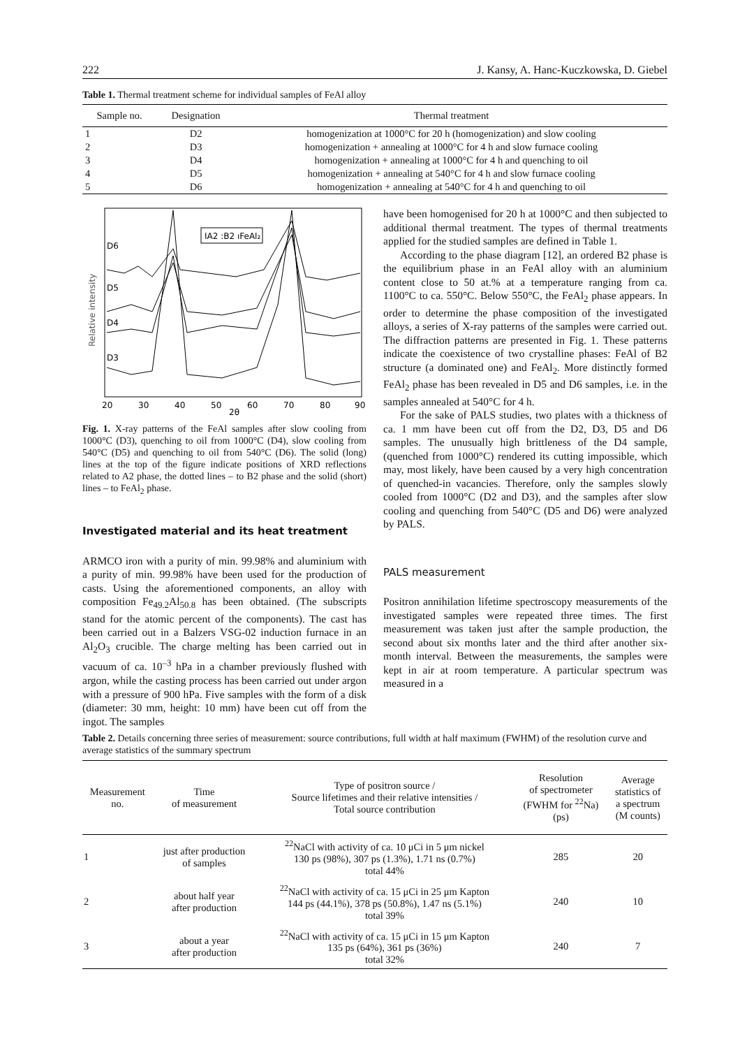222 J. Kansy, A. Hanc-Kuczkowska, D. Giebel
Table 1. Thermal treatment scheme for individual samples of FeAl alloy
| Sample no. | Designation | Thermal treatment |
| --- | --- | --- |
| 1 | D2 | homogenization at 1000°C for 20 h (homogenization) and slow cooling |
| 2 | D3 | homogenization + annealing at 1000°C for 4 h and slow furnace cooling |
| 3 | D4 | homogenization + annealing at 1000°C for 4 h and quenching to oil |
| 4 | D5 | homogenization + annealing at 540°C for 4 h and slow furnace cooling |
| 5 | D6 | homogenization + annealing at 540°C for 4 h and quenching to oil |
Relative intensity
D6
D5
D4
D3
IA2 :B2 ıFeAl₂
20
30
40
50
60
70
80
90
2θ
Fig. 1. X-ray patterns of the FeAl samples after slow cooling from 1000°C (D3), quenching to oil from 1000°C (D4), slow cooling from 540°C (D5) and quenching to oil from 540°C (D6). The solid (long) lines at the top of the figure indicate positions of XRD reflections related to A2 phase, the dotted lines – to B2 phase and the solid (short) lines – to FeAl<sub>2</sub> phase.
Investigated material and its heat treatment
ARMCO iron with a purity of min. 99.98% and aluminium with a purity of min. 99.98% have been used for the production of casts. Using the aforementioned components, an alloy with composition Fe<sub>49.2</sub>Al<sub>50.8</sub> has been obtained. (The subscripts stand for the atomic percent of the components). The cast has been carried out in a Balzers VSG-02 induction furnace in an Al<sub>2</sub>O<sub>3</sub> crucible. The charge melting has been carried out in vacuum of ca. 10<sup>–3</sup> hPa in a chamber previously flushed with argon, while the casting process has been carried out under argon with a pressure of 900 hPa. Five samples with the form of a disk (diameter: 30 mm, height: 10 mm) have been cut off from the ingot. The samples
have been homogenised for 20 h at 1000°C and then subjected to additional thermal treatment. The types of thermal treatments applied for the studied samples are defined in Table 1.
According to the phase diagram [12], an ordered B2 phase is the equilibrium phase in an FeAl alloy with an aluminium content close to 50 at.% at a temperature ranging from ca. 1100°C to ca. 550°C. Below 550°C, the FeAl<sub>2</sub> phase appears. In order to determine the phase composition of the investigated alloys, a series of X-ray patterns of the samples were carried out. The diffraction patterns are presented in Fig. 1. These patterns indicate the coexistence of two crystalline phases: FeAl of B2 structure (a dominated one) and FeAl<sub>2</sub>. More distinctly formed FeAl<sub>2</sub> phase has been revealed in D5 and D6 samples, i.e. in the samples annealed at 540°C for 4 h.
For the sake of PALS studies, two plates with a thickness of ca. 1 mm have been cut off from the D2, D3, D5 and D6 samples. The unusually high brittleness of the D4 sample, (quenched from 1000°C) rendered its cutting impossible, which may, most likely, have been caused by a very high concentration of quenched-in vacancies. Therefore, only the samples slowly cooled from 1000°C (D2 and D3), and the samples after slow cooling and quenching from 540°C (D5 and D6) were analyzed by PALS.
PALS measurement
Positron annihilation lifetime spectroscopy measurements of the investigated samples were repeated three times. The first measurement was taken just after the sample production, the second about six months later and the third after another six-month interval. Between the measurements, the samples were kept in air at room temperature. A particular spectrum was measured in a
Table 2. Details concerning three series of measurement: source contributions, full width at half maximum (FWHM) of the resolution curve and average statistics of the summary spectrum
| Measurement no. | Time of measurement | Type of positron source / Source lifetimes and their relative intensities / Total source contribution | Resolution of spectrometer (FWHM for <sup>22</sup>Na) (ps) | Average statistics of a spectrum (M counts) |
| --- | --- | --- | --- | --- |
| 1 | just after production of samples | <sup>22</sup>NaCl with activity of ca. 10 μCi in 5 μm nickel 130 ps (98%), 307 ps (1.3%), 1.71 ns (0.7%) total 44% | 285 | 20 |
| 2 | about half year after production | <sup>22</sup>NaCl with activity of ca. 15 μCi in 25 μm Kapton 144 ps (44.1%), 378 ps (50.8%), 1.47 ns (5.1%) total 39% | 240 | 10 |
| 3 | about a year after production | <sup>22</sup>NaCl with activity of ca. 15 μCi in 15 μm Kapton 135 ps (64%), 361 ps (36%) total 32% | 240 | 7 |